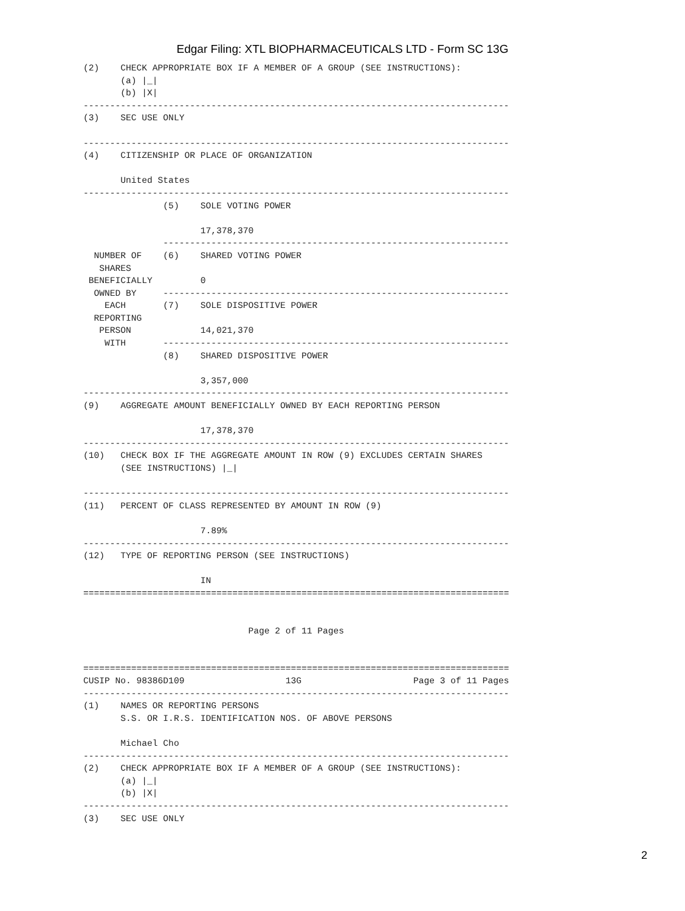Edgar Filing: XTL BIOPHARMACEUTICALS LTD - Form SC 13G
(2)    CHECK APPROPRIATE BOX IF A MEMBER OF A GROUP (SEE INSTRUCTIONS):
       (a) |_|
       (b) |X|
--------------------------------------------------------------------------------
(3)    SEC USE ONLY

--------------------------------------------------------------------------------
(4)    CITIZENSHIP OR PLACE OF ORGANIZATION

       United States
--------------------------------------------------------------------------------
               (5)    SOLE VOTING POWER

                      17,378,370
               -----------------------------------------------------------------
  NUMBER OF    (6)    SHARED VOTING POWER
   SHARES
 BENEFICIALLY         0
  OWNED BY     -----------------------------------------------------------------
    EACH       (7)    SOLE DISPOSITIVE POWER
  REPORTING
   PERSON             14,021,370
    WITH       -----------------------------------------------------------------
               (8)    SHARED DISPOSITIVE POWER

                      3,357,000
--------------------------------------------------------------------------------
(9)    AGGREGATE AMOUNT BENEFICIALLY OWNED BY EACH REPORTING PERSON

                      17,378,370
--------------------------------------------------------------------------------
(10)   CHECK BOX IF THE AGGREGATE AMOUNT IN ROW (9) EXCLUDES CERTAIN SHARES
       (SEE INSTRUCTIONS) |_|

--------------------------------------------------------------------------------
(11)   PERCENT OF CLASS REPRESENTED BY AMOUNT IN ROW (9)

                      7.89%
--------------------------------------------------------------------------------
(12)   TYPE OF REPORTING PERSON (SEE INSTRUCTIONS)

                      IN
================================================================================


                               Page 2 of 11 Pages


================================================================================
CUSIP No. 98386D109                   13G                     Page 3 of 11 Pages
--------------------------------------------------------------------------------
(1)    NAMES OR REPORTING PERSONS
       S.S. OR I.R.S. IDENTIFICATION NOS. OF ABOVE PERSONS

       Michael Cho
--------------------------------------------------------------------------------
(2)    CHECK APPROPRIATE BOX IF A MEMBER OF A GROUP (SEE INSTRUCTIONS):
       (a) |_|
       (b) |X|
--------------------------------------------------------------------------------
(3)    SEC USE ONLY
2